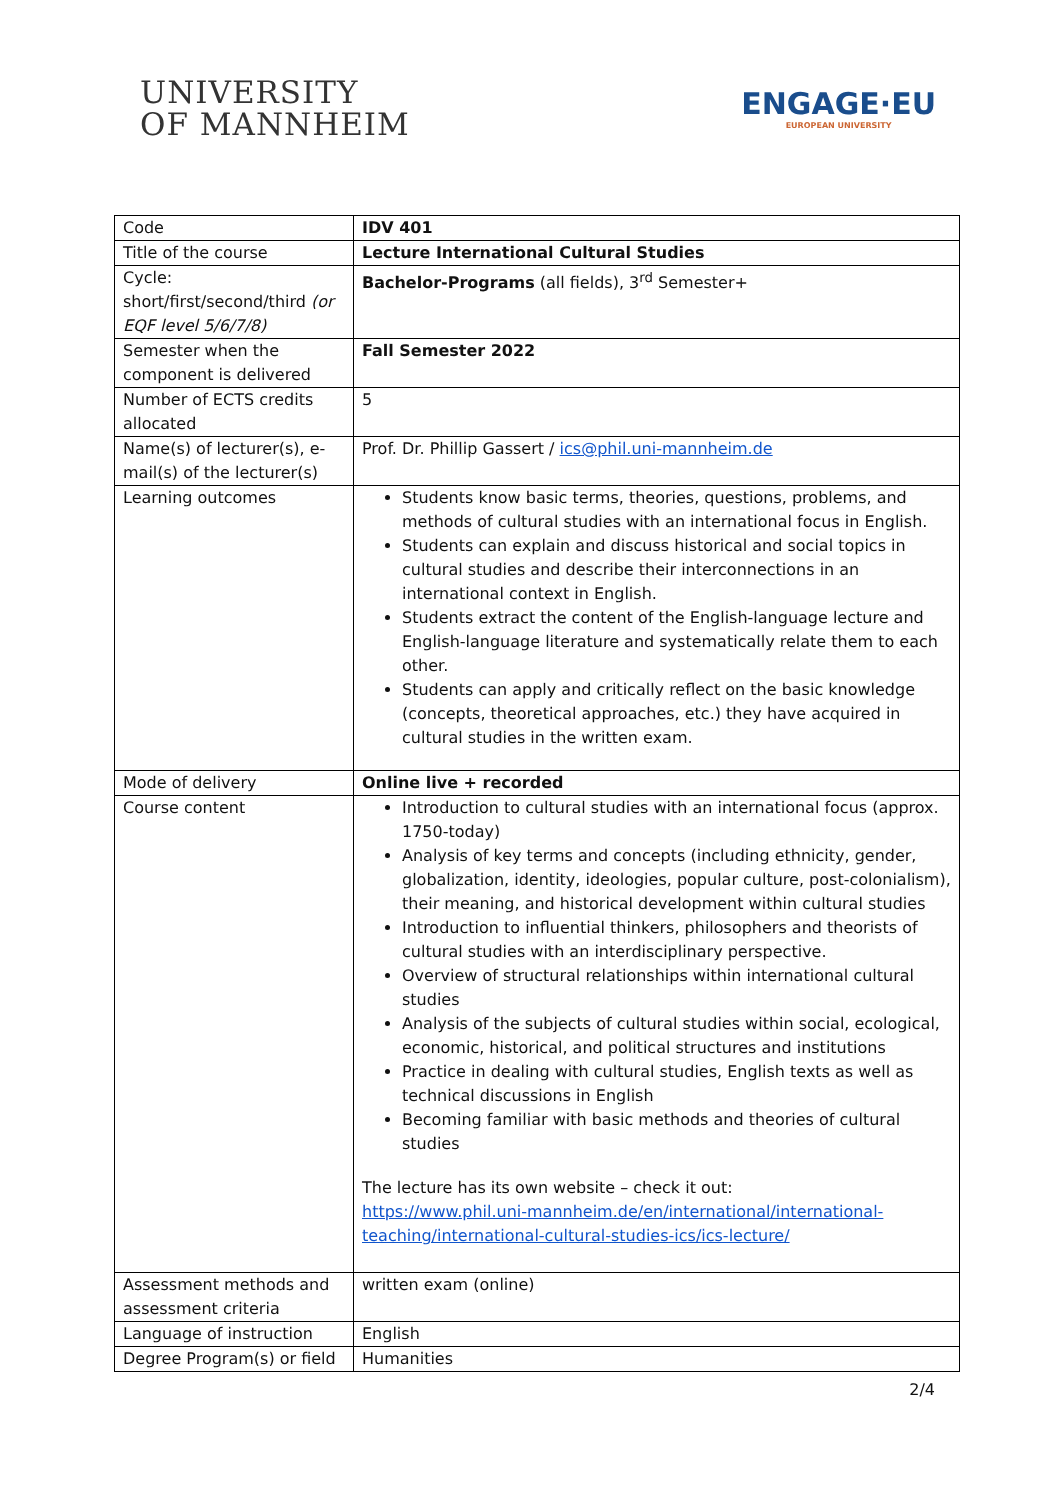UNIVERSITY
OF MANNHEIM
ENGAGE·EU
EUROPEAN UNIVERSITY
| Code | IDV 401 |
| Title of the course | Lecture International Cultural Studies |
| Cycle: short/first/second/third (or EQF level 5/6/7/8) | Bachelor-Programs (all fields), 3<sup>rd</sup> Semester+ |
| Semester when the component is delivered | Fall Semester 2022 |
| Number of ECTS credits allocated | 5 |
| Name(s) of lecturer(s), e-mail(s) of the lecturer(s) | Prof. Dr. Phillip Gassert / ics@phil.uni-mannheim.de |
| Learning outcomes | Students know basic terms, theories, questions, problems, and methods of cultural studies with an international focus in English. Students can explain and discuss historical and social topics in cultural studies and describe their interconnections in an international context in English. Students extract the content of the English-language lecture and English-language literature and systematically relate them to each other. Students can apply and critically reflect on the basic knowledge (concepts, theoretical approaches, etc.) they have acquired in cultural studies in the written exam. |
| Mode of delivery | Online live + recorded |
| Course content | Introduction to cultural studies with an international focus (approx. 1750-today) Analysis of key terms and concepts (including ethnicity, gender, globalization, identity, ideologies, popular culture, post-colonialism), their meaning, and historical development within cultural studies Introduction to influential thinkers, philosophers and theorists of cultural studies with an interdisciplinary perspective. Overview of structural relationships within international cultural studies Analysis of the subjects of cultural studies within social, ecological, economic, historical, and political structures and institutions Practice in dealing with cultural studies, English texts as well as technical discussions in English Becoming familiar with basic methods and theories of cultural studies The lecture has its own website – check it out: https://www.phil.uni-mannheim.de/en/international/international-teaching/international-cultural-studies-ics/ics-lecture/ |
| Assessment methods and assessment criteria | written exam (online) |
| Language of instruction | English |
| Degree Program(s) or field | Humanities |
2/4